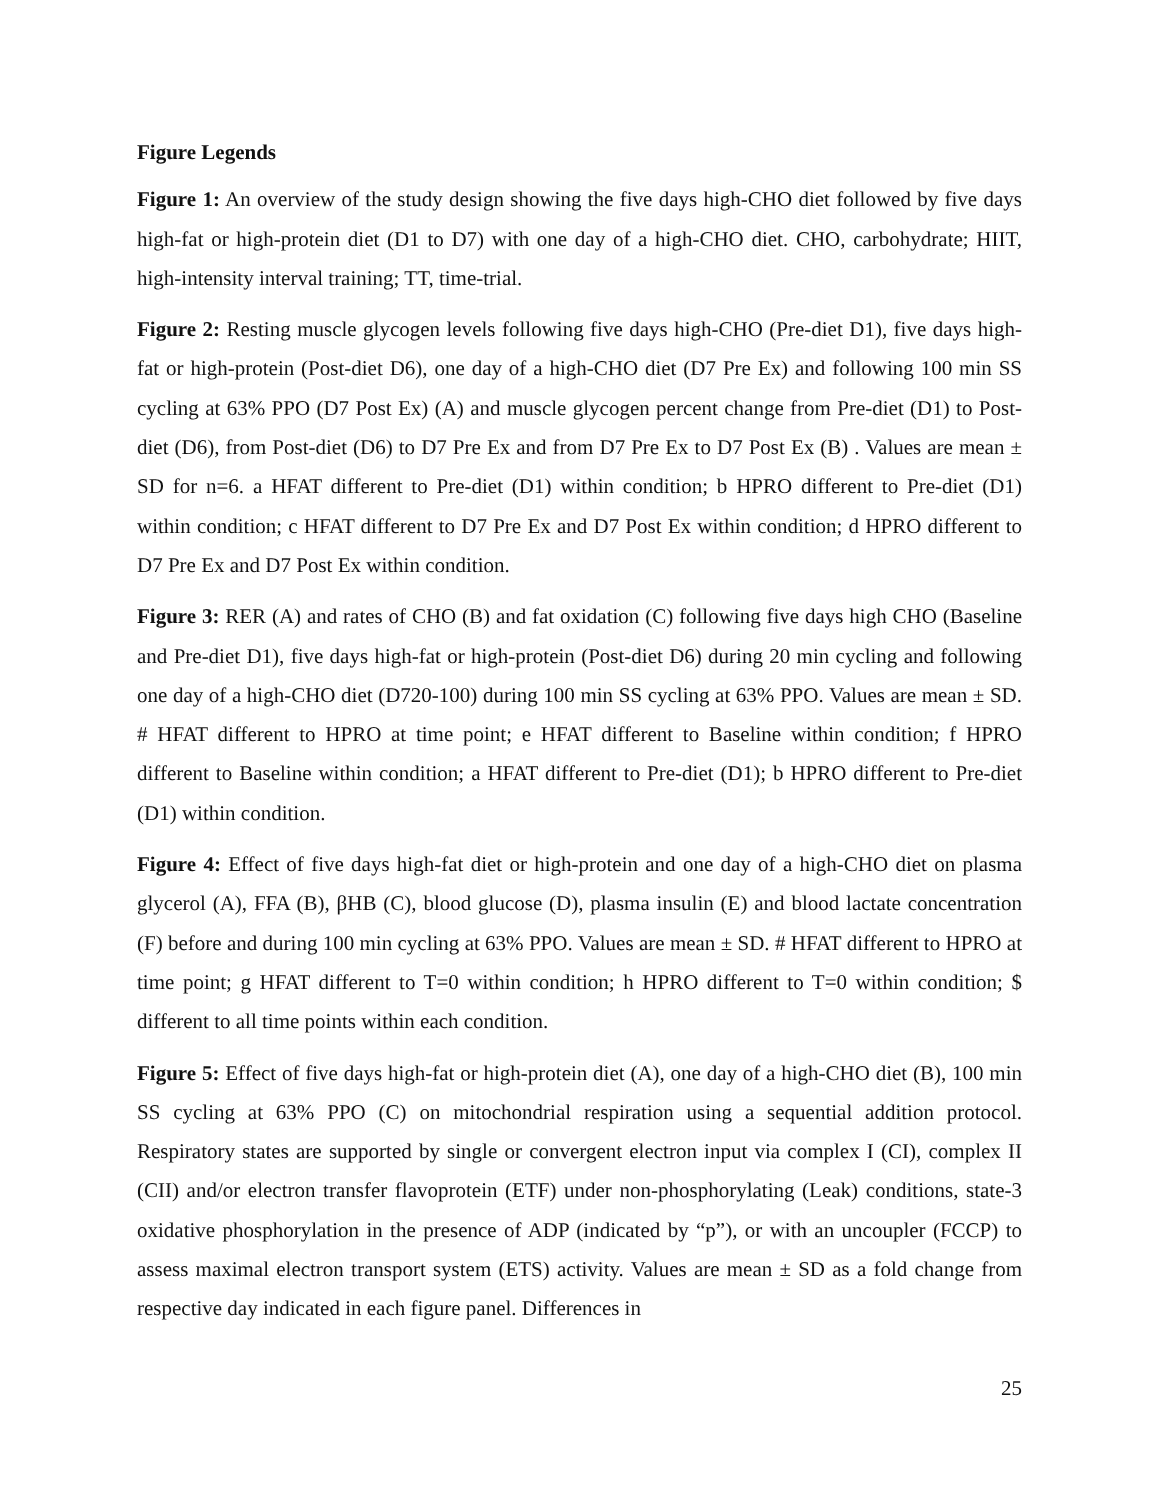Figure Legends
Figure 1: An overview of the study design showing the five days high-CHO diet followed by five days high-fat or high-protein diet (D1 to D7) with one day of a high-CHO diet. CHO, carbohydrate; HIIT, high-intensity interval training; TT, time-trial.
Figure 2: Resting muscle glycogen levels following five days high-CHO (Pre-diet D1), five days high-fat or high-protein (Post-diet D6), one day of a high-CHO diet (D7 Pre Ex) and following 100 min SS cycling at 63% PPO (D7 Post Ex) (A) and muscle glycogen percent change from Pre-diet (D1) to Post-diet (D6), from Post-diet (D6) to D7 Pre Ex and from D7 Pre Ex to D7 Post Ex (B) . Values are mean ± SD for n=6. a HFAT different to Pre-diet (D1) within condition; b HPRO different to Pre-diet (D1) within condition; c HFAT different to D7 Pre Ex and D7 Post Ex within condition; d HPRO different to D7 Pre Ex and D7 Post Ex within condition.
Figure 3: RER (A) and rates of CHO (B) and fat oxidation (C) following five days high CHO (Baseline and Pre-diet D1), five days high-fat or high-protein (Post-diet D6) during 20 min cycling and following one day of a high-CHO diet (D720-100) during 100 min SS cycling at 63% PPO. Values are mean ± SD. # HFAT different to HPRO at time point; e HFAT different to Baseline within condition; f HPRO different to Baseline within condition; a HFAT different to Pre-diet (D1); b HPRO different to Pre-diet (D1) within condition.
Figure 4: Effect of five days high-fat diet or high-protein and one day of a high-CHO diet on plasma glycerol (A), FFA (B), βHB (C), blood glucose (D), plasma insulin (E) and blood lactate concentration (F) before and during 100 min cycling at 63% PPO. Values are mean ± SD. # HFAT different to HPRO at time point; g HFAT different to T=0 within condition; h HPRO different to T=0 within condition; $ different to all time points within each condition.
Figure 5: Effect of five days high-fat or high-protein diet (A), one day of a high-CHO diet (B), 100 min SS cycling at 63% PPO (C) on mitochondrial respiration using a sequential addition protocol. Respiratory states are supported by single or convergent electron input via complex I (CI), complex II (CII) and/or electron transfer flavoprotein (ETF) under non-phosphorylating (Leak) conditions, state-3 oxidative phosphorylation in the presence of ADP (indicated by “p”), or with an uncoupler (FCCP) to assess maximal electron transport system (ETS) activity. Values are mean ± SD as a fold change from respective day indicated in each figure panel. Differences in
25